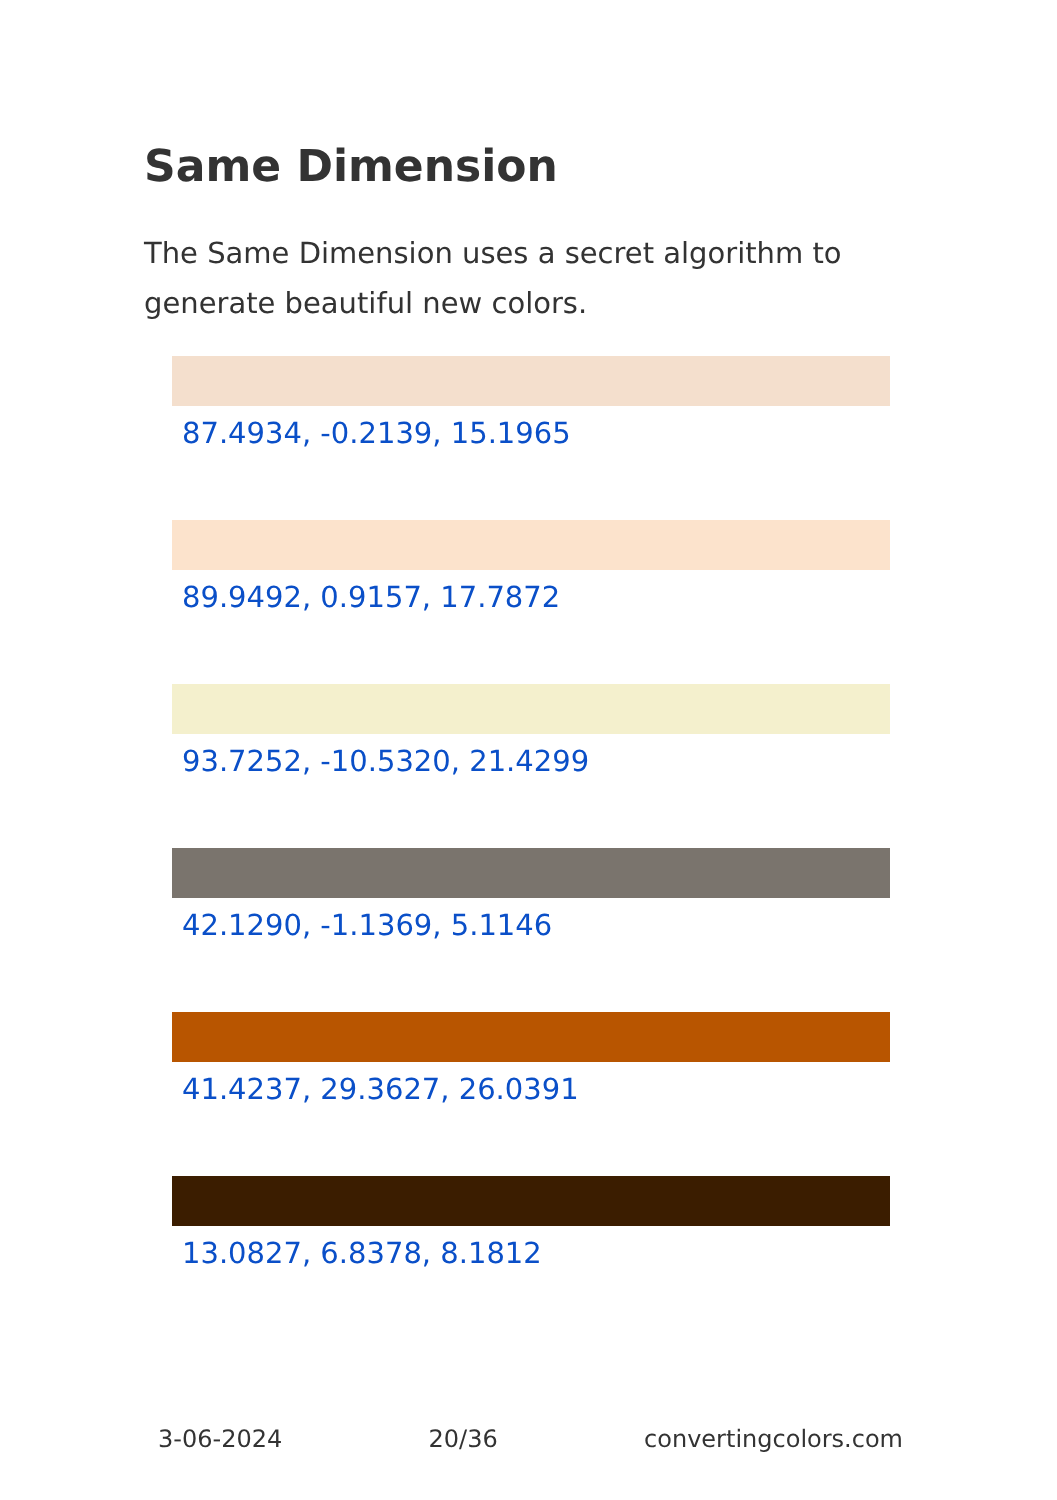Same Dimension
The Same Dimension uses a secret algorithm to generate beautiful new colors.
87.4934, -0.2139, 15.1965
89.9492, 0.9157, 17.7872
93.7252, -10.5320, 21.4299
42.1290, -1.1369, 5.1146
41.4237, 29.3627, 26.0391
13.0827, 6.8378, 8.1812
3-06-2024 20/36 convertingcolors.com